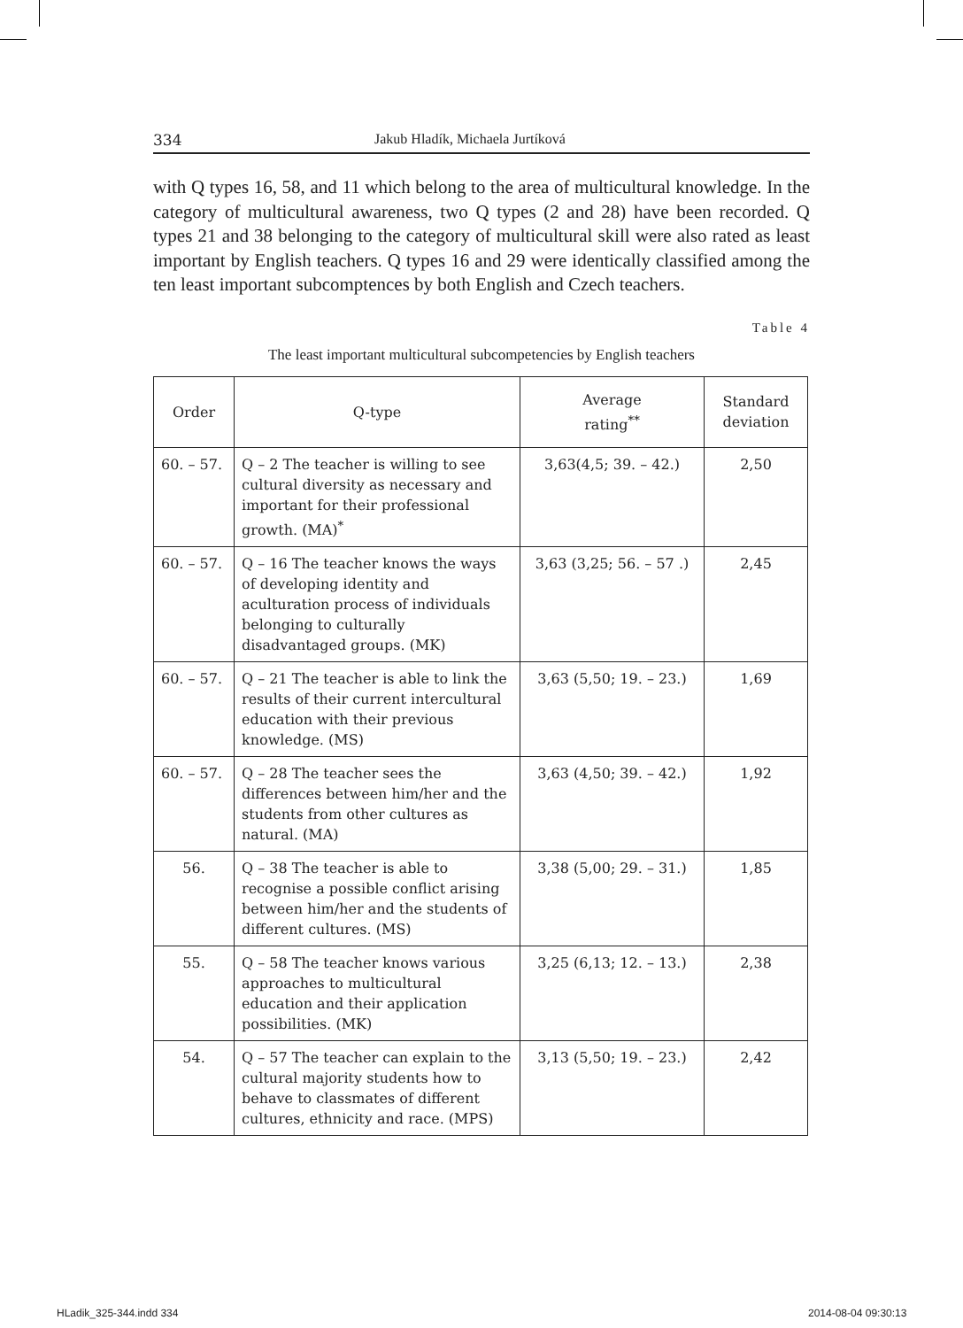334 Jakub Hladík, Michaela Jurtíková
with Q types 16, 58, and 11 which belong to the area of multicultural knowledge. In the category of multicultural awareness, two Q types (2 and 28) have been recorded. Q types 21 and 38 belonging to the category of multicultural skill were also rated as least important by English teachers. Q types 16 and 29 were identically classified among the ten least important subcomptences by both English and Czech teachers.
Table 4
The least important multicultural subcompetencies by English teachers
| Order | Q-type | Average rating<sup>**</sup> | Standard deviation |
| --- | --- | --- | --- |
| 60. – 57. | Q – 2 The teacher is willing to see cultural diversity as necessary and important for their professional growth. (MA)<sup>*</sup> | 3,63(4,5; 39. – 42.) | 2,50 |
| 60. – 57. | Q – 16 The teacher knows the ways of developing identity and aculturation process of individuals belonging to culturally disadvantaged groups. (MK) | 3,63 (3,25; 56. – 57 .) | 2,45 |
| 60. – 57. | Q – 21 The teacher is able to link the results of their current intercultural education with their previous knowledge. (MS) | 3,63 (5,50; 19. – 23.) | 1,69 |
| 60. – 57. | Q – 28 The teacher sees the differences between him/her and the students from other cultures as natural. (MA) | 3,63 (4,50; 39. – 42.) | 1,92 |
| 56. | Q – 38 The teacher is able to recognise a possible conflict arising between him/her and the students of different cultures. (MS) | 3,38 (5,00; 29. – 31.) | 1,85 |
| 55. | Q – 58 The teacher knows various approaches to multicultural education and their application possibilities. (MK) | 3,25 (6,13; 12. – 13.) | 2,38 |
| 54. | Q – 57 The teacher can explain to the cultural majority students how to behave to classmates of different cultures, ethnicity and race. (MPS) | 3,13 (5,50; 19. – 23.) | 2,42 |
HLadik_325-344.indd 334 2014-08-04 09:30:13